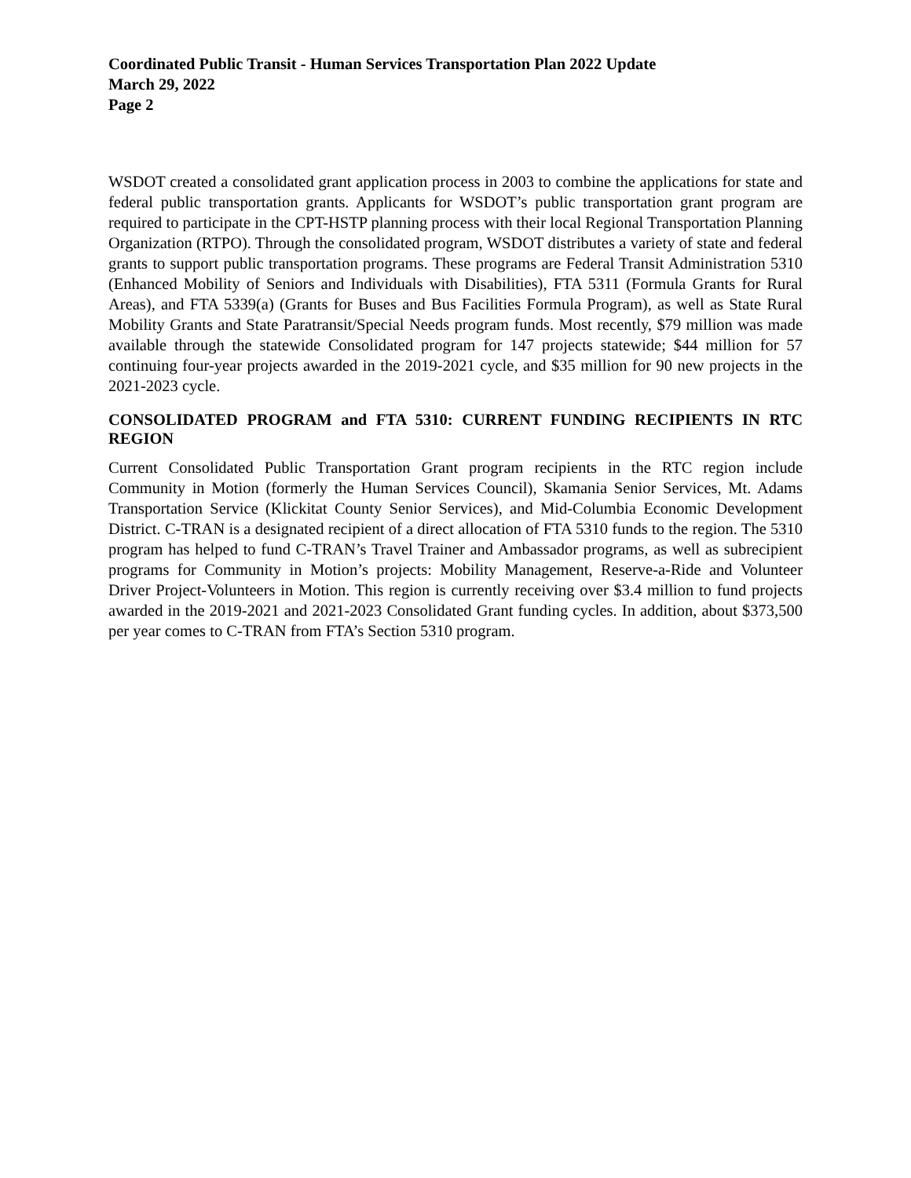Coordinated Public Transit - Human Services Transportation Plan 2022 Update
March 29, 2022
Page 2
WSDOT created a consolidated grant application process in 2003 to combine the applications for state and federal public transportation grants. Applicants for WSDOT’s public transportation grant program are required to participate in the CPT-HSTP planning process with their local Regional Transportation Planning Organization (RTPO). Through the consolidated program, WSDOT distributes a variety of state and federal grants to support public transportation programs. These programs are Federal Transit Administration 5310 (Enhanced Mobility of Seniors and Individuals with Disabilities), FTA 5311 (Formula Grants for Rural Areas), and FTA 5339(a) (Grants for Buses and Bus Facilities Formula Program), as well as State Rural Mobility Grants and State Paratransit/Special Needs program funds. Most recently, $79 million was made available through the statewide Consolidated program for 147 projects statewide; $44 million for 57 continuing four-year projects awarded in the 2019-2021 cycle, and $35 million for 90 new projects in the 2021-2023 cycle.
CONSOLIDATED PROGRAM and FTA 5310: CURRENT FUNDING RECIPIENTS IN RTC REGION
Current Consolidated Public Transportation Grant program recipients in the RTC region include Community in Motion (formerly the Human Services Council), Skamania Senior Services, Mt. Adams Transportation Service (Klickitat County Senior Services), and Mid-Columbia Economic Development District. C-TRAN is a designated recipient of a direct allocation of FTA 5310 funds to the region. The 5310 program has helped to fund C-TRAN’s Travel Trainer and Ambassador programs, as well as subrecipient programs for Community in Motion’s projects: Mobility Management, Reserve-a-Ride and Volunteer Driver Project-Volunteers in Motion. This region is currently receiving over $3.4 million to fund projects awarded in the 2019-2021 and 2021-2023 Consolidated Grant funding cycles. In addition, about $373,500 per year comes to C-TRAN from FTA’s Section 5310 program.